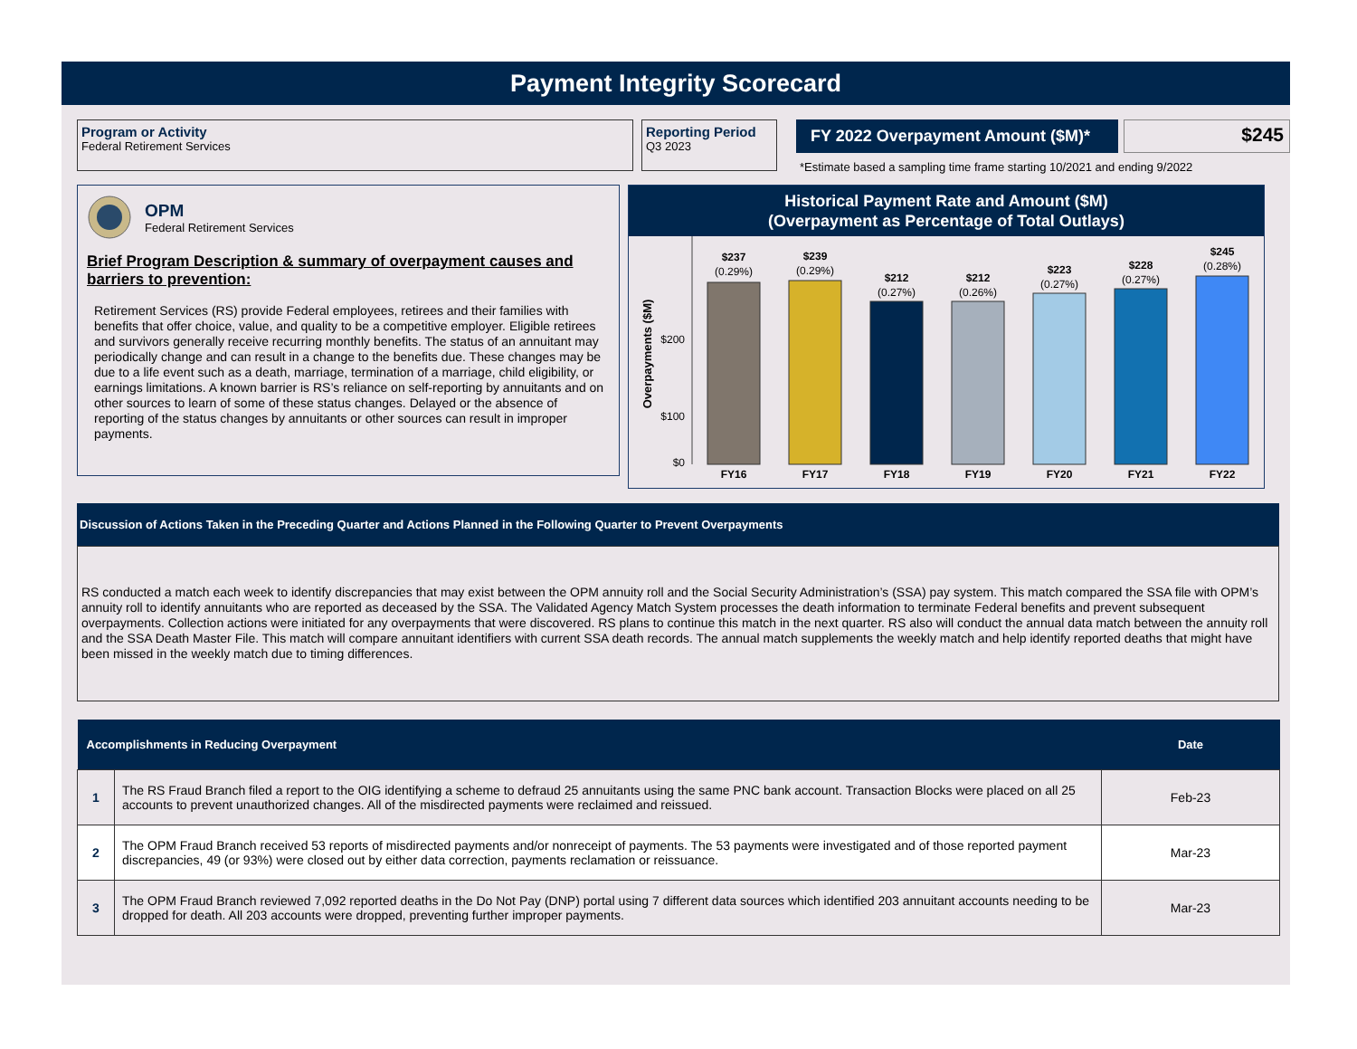Payment Integrity Scorecard
Program or Activity
Federal Retirement Services
Reporting Period
Q3 2023
FY 2022 Overpayment Amount ($M)*
$245
*Estimate based a sampling time frame starting 10/2021 and ending 9/2022
OPM
Federal Retirement Services
Brief Program Description & summary of overpayment causes and barriers to prevention:
Retirement Services (RS) provide Federal employees, retirees and their families with benefits that offer choice, value, and quality to be a competitive employer. Eligible retirees and survivors generally receive recurring monthly benefits. The status of an annuitant may periodically change and can result in a change to the benefits due. These changes may be due to a life event such as a death, marriage, termination of a marriage, child eligibility, or earnings limitations. A known barrier is RS’s reliance on self-reporting by annuitants and on other sources to learn of some of these status changes. Delayed or the absence of reporting of the status changes by annuitants or other sources can result in improper payments.
Historical Payment Rate and Amount ($M)
(Overpayment as Percentage of Total Outlays)
Overpayments ($M)
$200
$100
$0
$237
(0.29%)
FY16
$239
(0.29%)
FY17
$212
(0.27%)
FY18
$212
(0.26%)
FY19
$223
(0.27%)
FY20
$228
(0.27%)
FY21
$245
(0.28%)
FY22
Discussion of Actions Taken in the Preceding Quarter and Actions Planned in the Following Quarter to Prevent Overpayments
RS conducted a match each week to identify discrepancies that may exist between the OPM annuity roll and the Social Security Administration’s (SSA) pay system. This match compared the SSA file with OPM’s annuity roll to identify annuitants who are reported as deceased by the SSA. The Validated Agency Match System processes the death information to terminate Federal benefits and prevent subsequent overpayments. Collection actions were initiated for any overpayments that were discovered. RS plans to continue this match in the next quarter. RS also will conduct the annual data match between the annuity roll and the SSA Death Master File. This match will compare annuitant identifiers with current SSA death records. The annual match supplements the weekly match and help identify reported deaths that might have been missed in the weekly match due to timing differences.
| Accomplishments in Reducing Overpayment | | Date |
| --- | --- | --- |
| 1 | The RS Fraud Branch filed a report to the OIG identifying a scheme to defraud 25 annuitants using the same PNC bank account. Transaction Blocks were placed on all 25 accounts to prevent unauthorized changes. All of the misdirected payments were reclaimed and reissued. | Feb-23 |
| 2 | The OPM Fraud Branch received 53 reports of misdirected payments and/or nonreceipt of payments. The 53 payments were investigated and of those reported payment discrepancies, 49 (or 93%) were closed out by either data correction, payments reclamation or reissuance. | Mar-23 |
| 3 | The OPM Fraud Branch reviewed 7,092 reported deaths in the Do Not Pay (DNP) portal using 7 different data sources which identified 203 annuitant accounts needing to be dropped for death. All 203 accounts were dropped, preventing further improper payments. | Mar-23 |